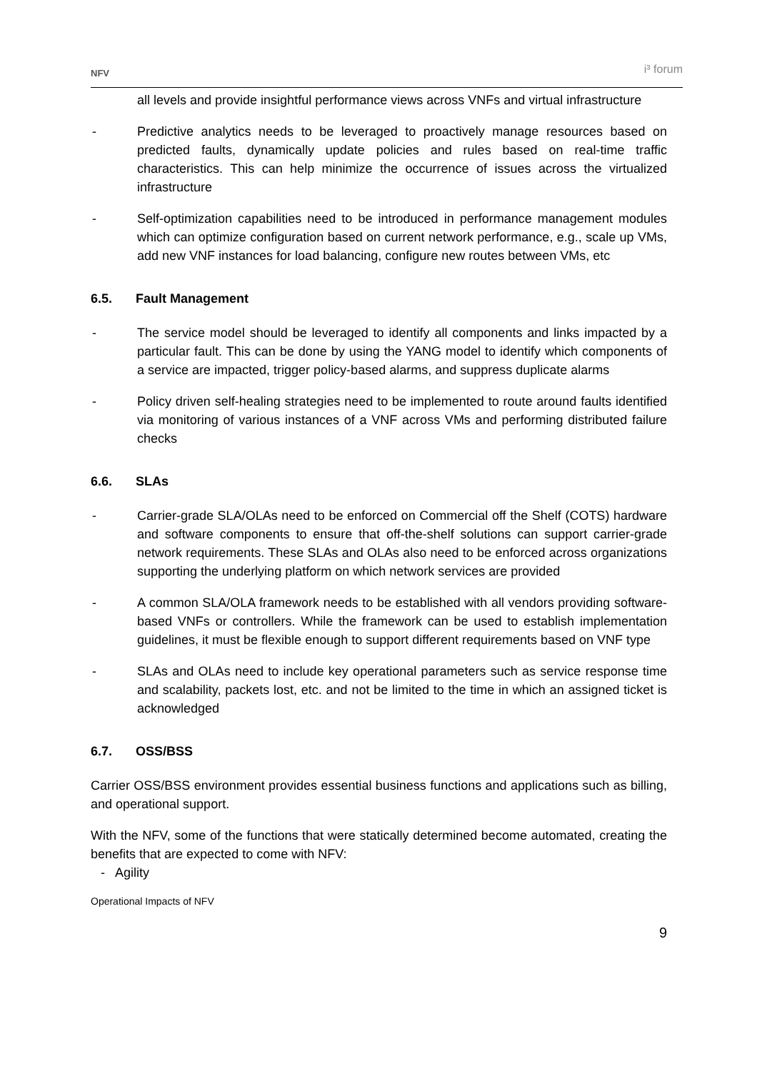NFV i³ forum
all levels and provide insightful performance views across VNFs and virtual infrastructure
- Predictive analytics needs to be leveraged to proactively manage resources based on predicted faults, dynamically update policies and rules based on real-time traffic characteristics. This can help minimize the occurrence of issues across the virtualized infrastructure
- Self-optimization capabilities need to be introduced in performance management modules which can optimize configuration based on current network performance, e.g., scale up VMs, add new VNF instances for load balancing, configure new routes between VMs, etc
6.5. Fault Management
- The service model should be leveraged to identify all components and links impacted by a particular fault. This can be done by using the YANG model to identify which components of a service are impacted, trigger policy-based alarms, and suppress duplicate alarms
- Policy driven self-healing strategies need to be implemented to route around faults identified via monitoring of various instances of a VNF across VMs and performing distributed failure checks
6.6. SLAs
- Carrier-grade SLA/OLAs need to be enforced on Commercial off the Shelf (COTS) hardware and software components to ensure that off-the-shelf solutions can support carrier-grade network requirements. These SLAs and OLAs also need to be enforced across organizations supporting the underlying platform on which network services are provided
- A common SLA/OLA framework needs to be established with all vendors providing software-based VNFs or controllers. While the framework can be used to establish implementation guidelines, it must be flexible enough to support different requirements based on VNF type
- SLAs and OLAs need to include key operational parameters such as service response time and scalability, packets lost, etc. and not be limited to the time in which an assigned ticket is acknowledged
6.7. OSS/BSS
Carrier OSS/BSS environment provides essential business functions and applications such as billing, and operational support.
With the NFV, some of the functions that were statically determined become automated, creating the benefits that are expected to come with NFV:
- Agility
Operational Impacts of NFV
9